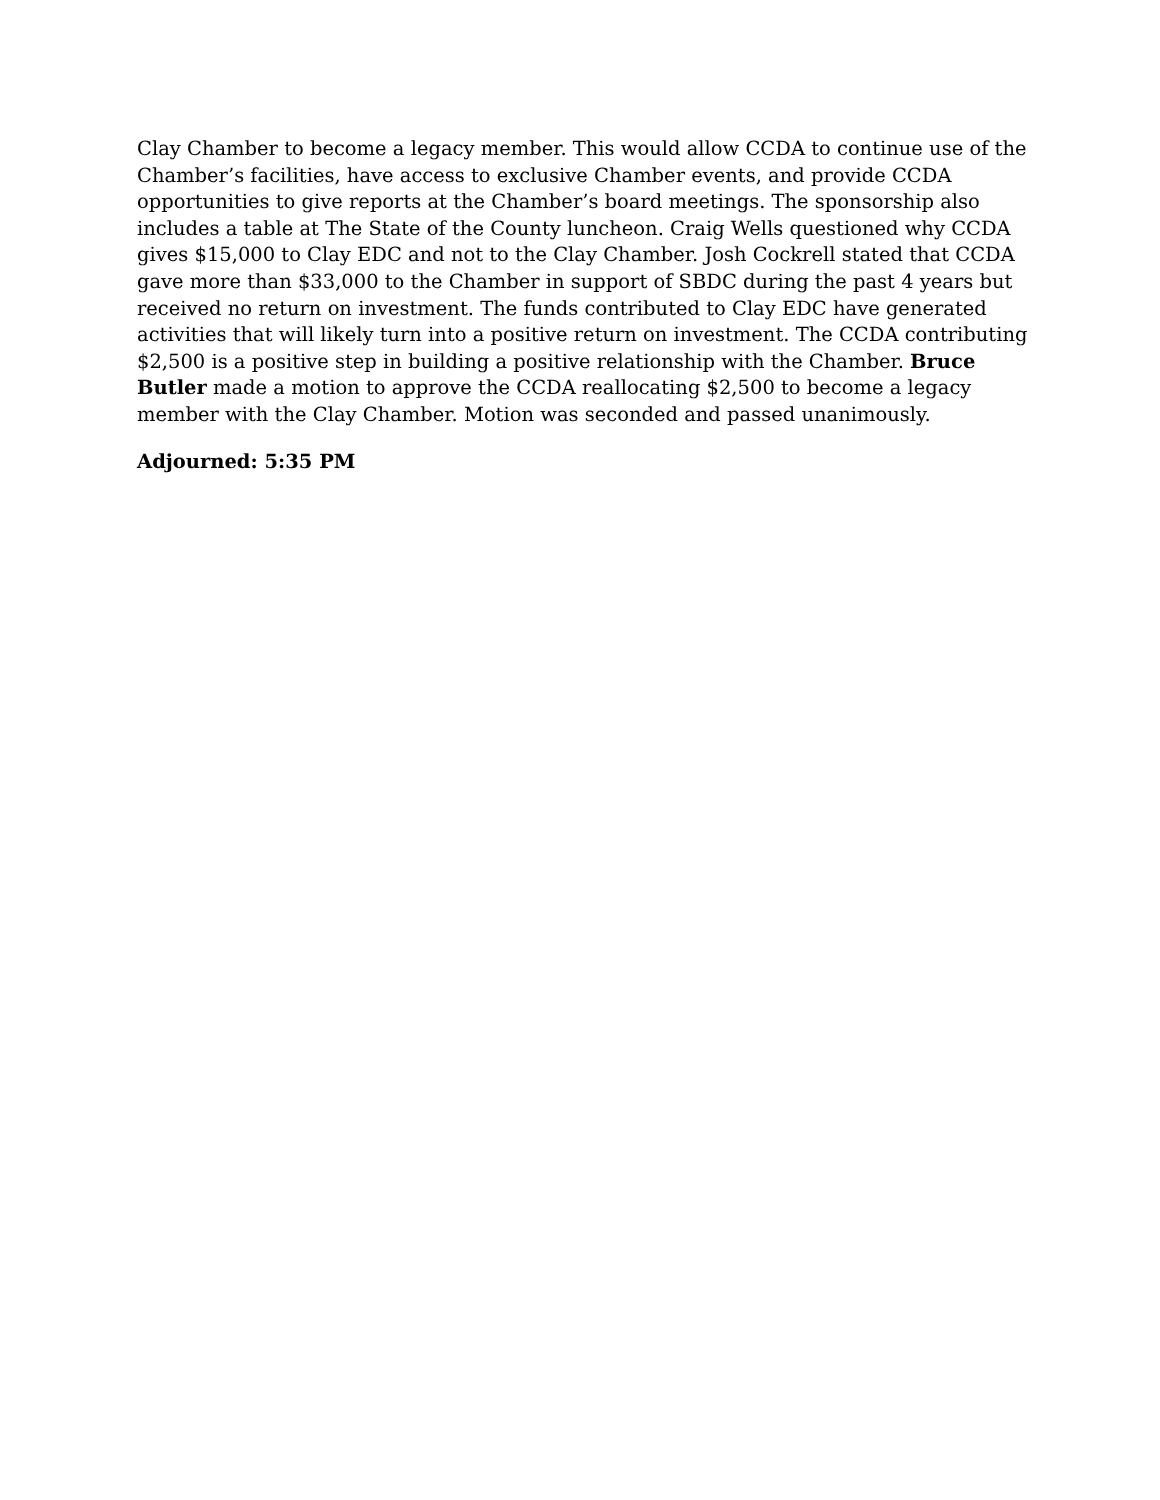Clay Chamber to become a legacy member. This would allow CCDA to continue use of the Chamber’s facilities, have access to exclusive Chamber events, and provide CCDA opportunities to give reports at the Chamber’s board meetings. The sponsorship also includes a table at The State of the County luncheon. Craig Wells questioned why CCDA gives $15,000 to Clay EDC and not to the Clay Chamber. Josh Cockrell stated that CCDA gave more than $33,000 to the Chamber in support of SBDC during the past 4 years but received no return on investment. The funds contributed to Clay EDC have generated activities that will likely turn into a positive return on investment. The CCDA contributing $2,500 is a positive step in building a positive relationship with the Chamber. Bruce Butler made a motion to approve the CCDA reallocating $2,500 to become a legacy member with the Clay Chamber. Motion was seconded and passed unanimously.
Adjourned: 5:35 PM